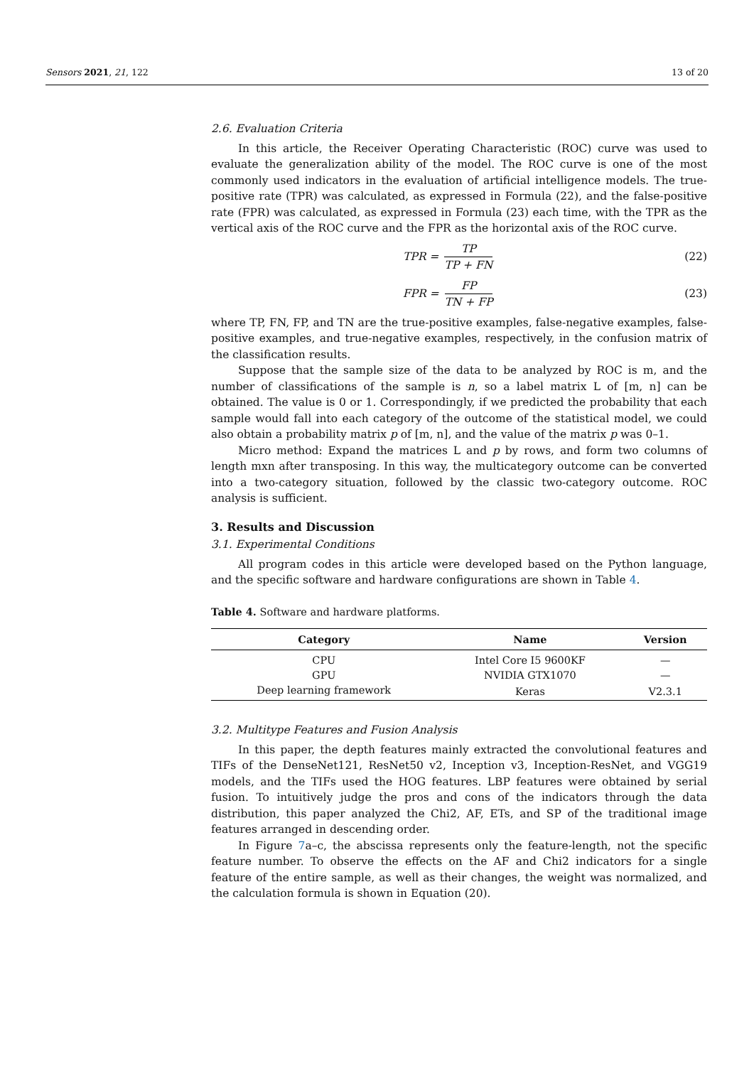Sensors 2021, 21, 122 13 of 20
2.6. Evaluation Criteria
In this article, the Receiver Operating Characteristic (ROC) curve was used to evaluate the generalization ability of the model. The ROC curve is one of the most commonly used indicators in the evaluation of artificial intelligence models. The true-positive rate (TPR) was calculated, as expressed in Formula (22), and the false-positive rate (FPR) was calculated, as expressed in Formula (23) each time, with the TPR as the vertical axis of the ROC curve and the FPR as the horizontal axis of the ROC curve.
TPR = TP TP + FN (22)
FPR = FP TN + FP (23)
where TP, FN, FP, and TN are the true-positive examples, false-negative examples, false-positive examples, and true-negative examples, respectively, in the confusion matrix of the classification results.
Suppose that the sample size of the data to be analyzed by ROC is m, and the number of classifications of the sample is n, so a label matrix L of [m, n] can be obtained. The value is 0 or 1. Correspondingly, if we predicted the probability that each sample would fall into each category of the outcome of the statistical model, we could also obtain a probability matrix p of [m, n], and the value of the matrix p was 0–1.
Micro method: Expand the matrices L and p by rows, and form two columns of length mxn after transposing. In this way, the multicategory outcome can be converted into a two-category situation, followed by the classic two-category outcome. ROC analysis is sufficient.
3. Results and Discussion
3.1. Experimental Conditions
All program codes in this article were developed based on the Python language, and the specific software and hardware configurations are shown in Table 4.
Table 4. Software and hardware platforms.
| Category | Name | Version |
| --- | --- | --- |
| CPU | Intel Core I5 9600KF | — |
| GPU | NVIDIA GTX1070 | — |
| Deep learning framework | Keras | V2.3.1 |
3.2. Multitype Features and Fusion Analysis
In this paper, the depth features mainly extracted the convolutional features and TIFs of the DenseNet121, ResNet50 v2, Inception v3, Inception-ResNet, and VGG19 models, and the TIFs used the HOG features. LBP features were obtained by serial fusion. To intuitively judge the pros and cons of the indicators through the data distribution, this paper analyzed the Chi2, AF, ETs, and SP of the traditional image features arranged in descending order.
In Figure 7a–c, the abscissa represents only the feature-length, not the specific feature number. To observe the effects on the AF and Chi2 indicators for a single feature of the entire sample, as well as their changes, the weight was normalized, and the calculation formula is shown in Equation (20).